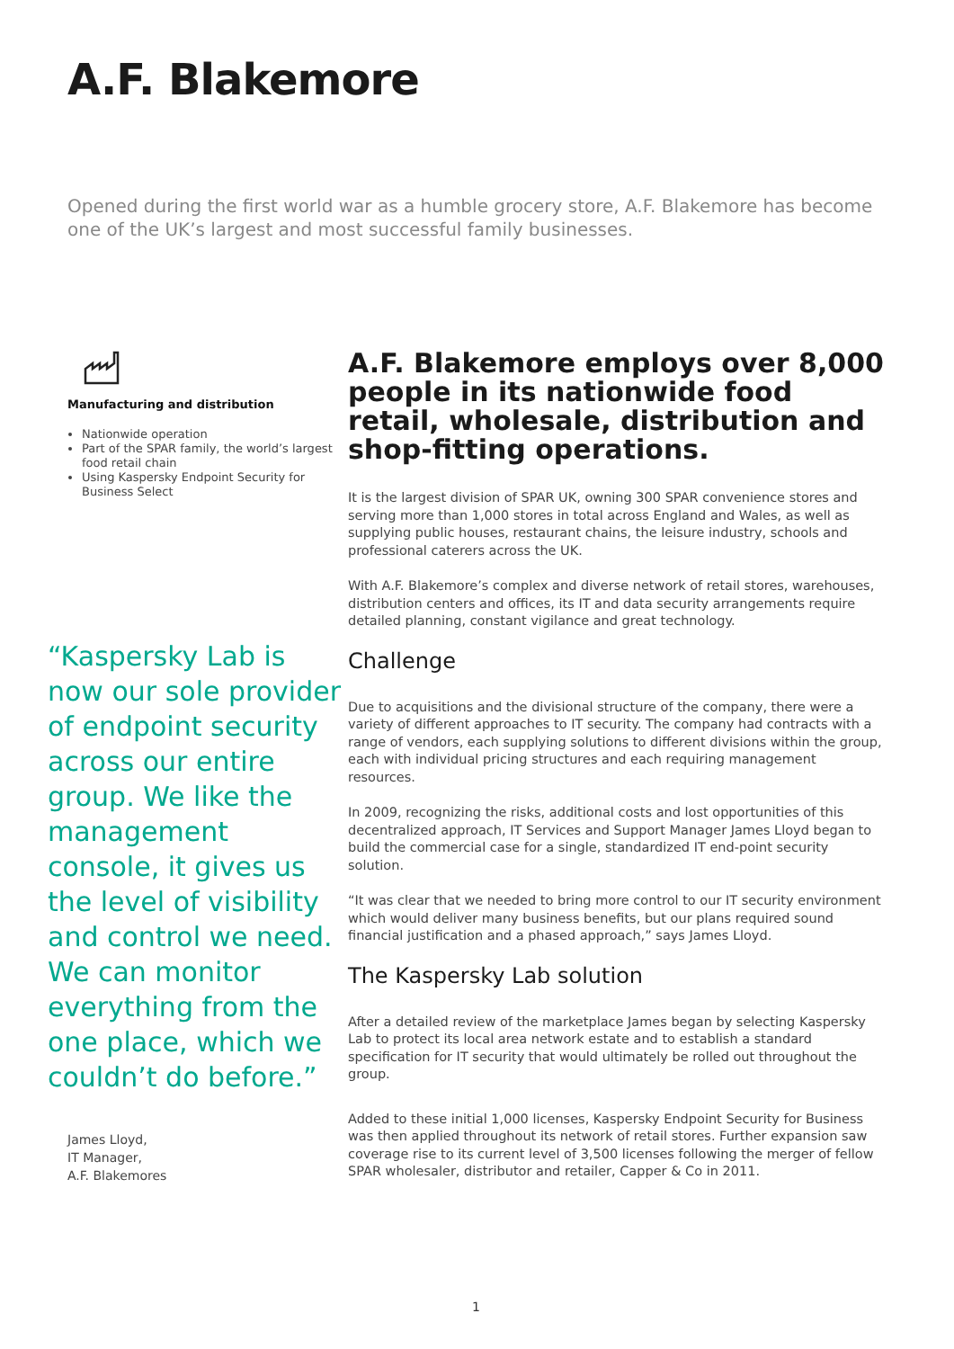A.F. Blakemore
Opened during the first world war as a humble grocery store, A.F. Blakemore has become one of the UK’s largest and most successful family businesses.
Manufacturing and distribution
Nationwide operation
Part of the SPAR family, the world’s largest food retail chain
Using Kaspersky Endpoint Security for Business Select
“Kaspersky Lab is now our sole provider of endpoint security across our entire group. We like the management console, it gives us the level of visibility and control we need. We can monitor everything from the one place, which we couldn’t do before.”
James Lloyd,
IT Manager,
A.F. Blakemores
A.F. Blakemore employs over 8,000 people in its nationwide food retail, wholesale, distribution and shop-fitting operations.
It is the largest division of SPAR UK, owning 300 SPAR convenience stores and serving more than 1,000 stores in total across England and Wales, as well as supplying public houses, restaurant chains, the leisure industry, schools and professional caterers across the UK.
With A.F. Blakemore’s complex and diverse network of retail stores, warehouses, distribution centers and offices, its IT and data security arrangements require detailed planning, constant vigilance and great technology.
Challenge
Due to acquisitions and the divisional structure of the company, there were a variety of different approaches to IT security. The company had contracts with a range of vendors, each supplying solutions to different divisions within the group, each with individual pricing structures and each requiring management resources.
In 2009, recognizing the risks, additional costs and lost opportunities of this decentralized approach, IT Services and Support Manager James Lloyd began to build the commercial case for a single, standardized IT end-point security solution.
“It was clear that we needed to bring more control to our IT security environment which would deliver many business benefits, but our plans required sound financial justification and a phased approach,” says James Lloyd.
The Kaspersky Lab solution
After a detailed review of the marketplace James began by selecting Kaspersky Lab to protect its local area network estate and to establish a standard specification for IT security that would ultimately be rolled out throughout the group.
Added to these initial 1,000 licenses, Kaspersky Endpoint Security for Business was then applied throughout its network of retail stores. Further expansion saw coverage rise to its current level of 3,500 licenses following the merger of fellow SPAR wholesaler, distributor and retailer, Capper & Co in 2011.
1